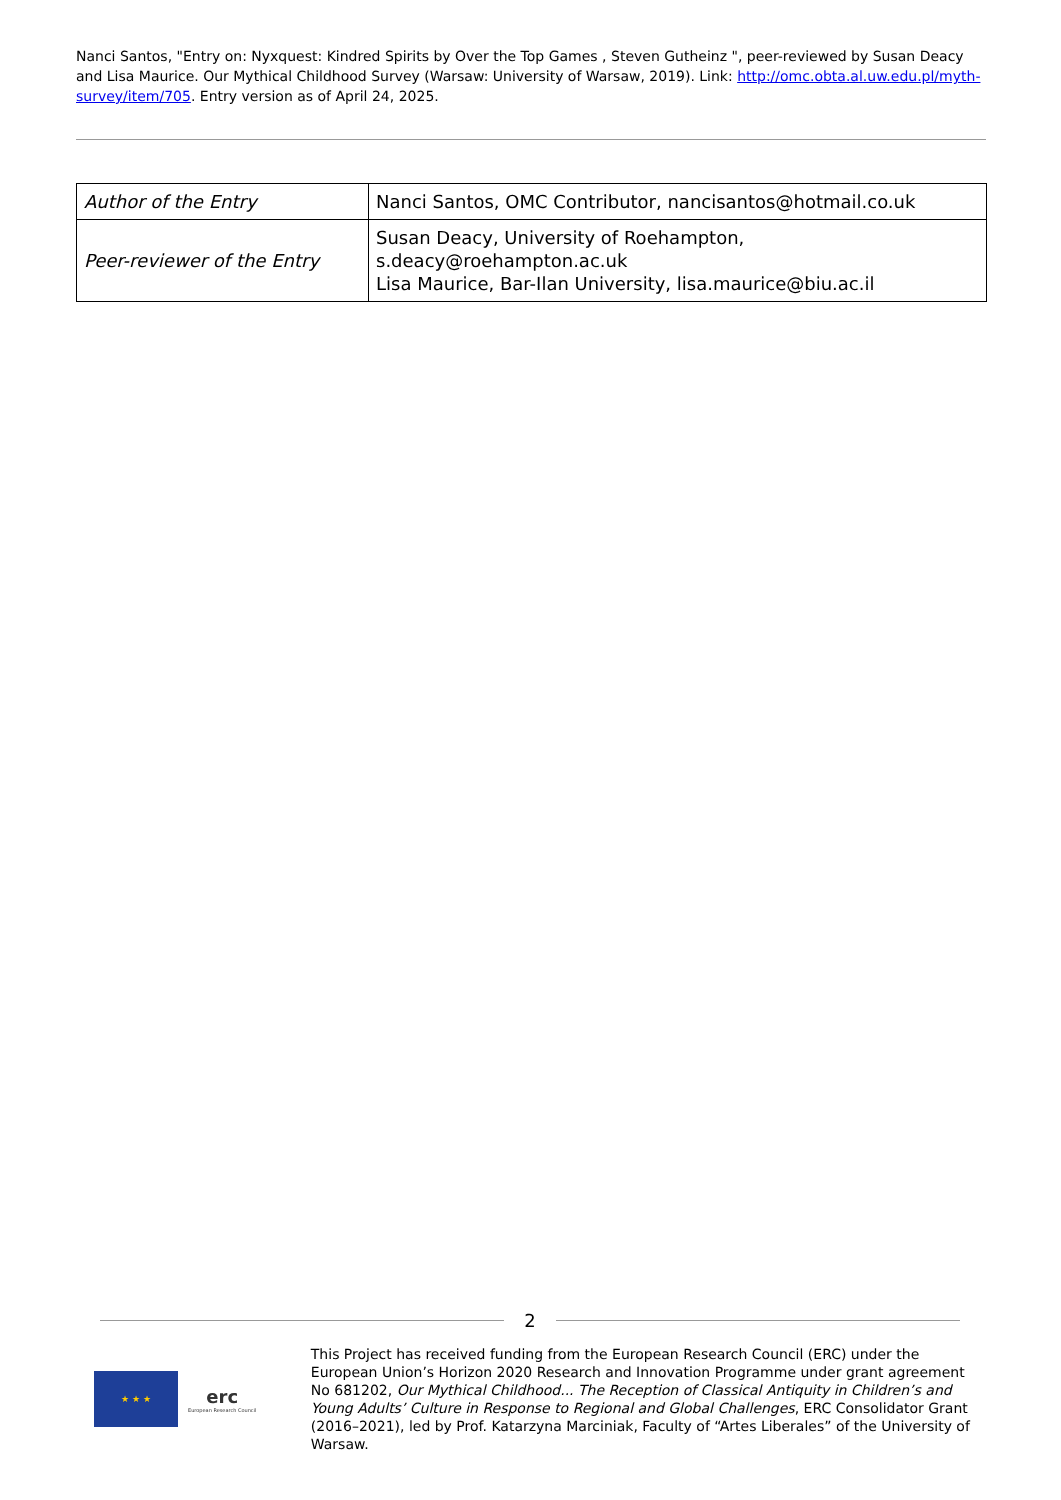Nanci Santos, "Entry on: Nyxquest: Kindred Spirits by Over the Top Games , Steven Gutheinz ", peer-reviewed by Susan Deacy and Lisa Maurice. Our Mythical Childhood Survey (Warsaw: University of Warsaw, 2019). Link: http://omc.obta.al.uw.edu.pl/myth-survey/item/705. Entry version as of April 24, 2025.
| Author of the Entry | Nanci Santos, OMC Contributor, nancisantos@hotmail.co.uk |
| Peer-reviewer of the Entry | Susan Deacy, University of Roehampton, s.deacy@roehampton.ac.uk Lisa Maurice, Bar-Ilan University, lisa.maurice@biu.ac.il |
2
★ ★ ★
erc
European Research Council
This Project has received funding from the European Research Council (ERC) under the European Union’s Horizon 2020 Research and Innovation Programme under grant agreement No 681202, Our Mythical Childhood... The Reception of Classical Antiquity in Children’s and Young Adults’ Culture in Response to Regional and Global Challenges, ERC Consolidator Grant (2016–2021), led by Prof. Katarzyna Marciniak, Faculty of “Artes Liberales” of the University of Warsaw.